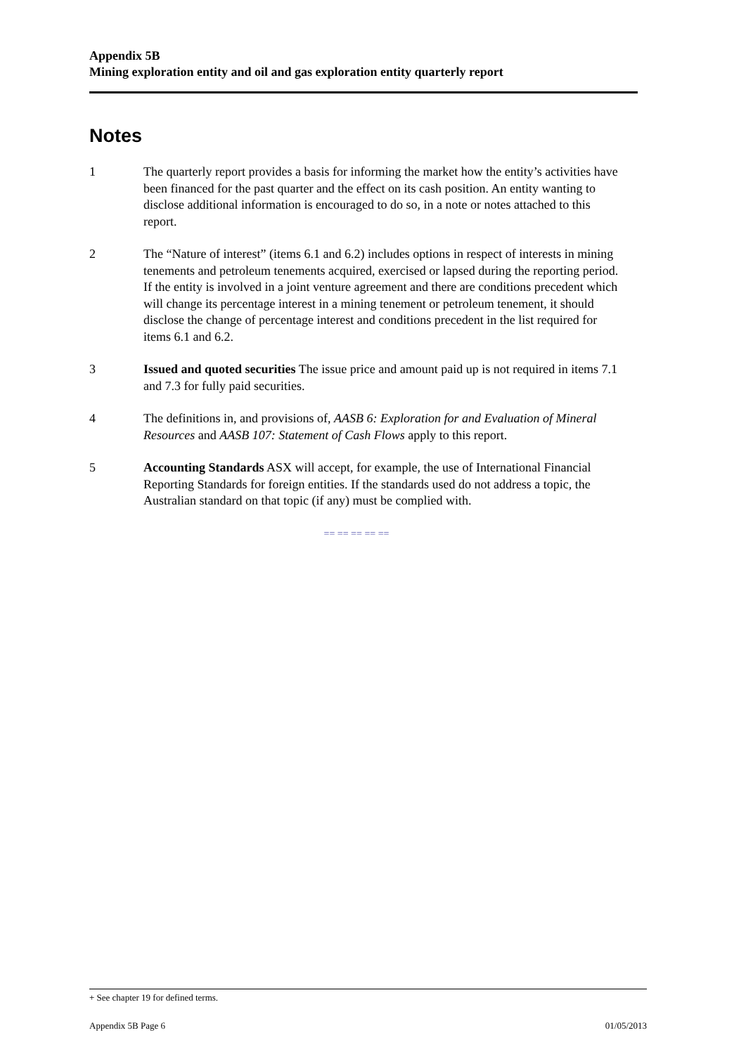Appendix 5B
Mining exploration entity and oil and gas exploration entity quarterly report
Notes
1 The quarterly report provides a basis for informing the market how the entity’s activities have been financed for the past quarter and the effect on its cash position. An entity wanting to disclose additional information is encouraged to do so, in a note or notes attached to this report.
2 The “Nature of interest” (items 6.1 and 6.2) includes options in respect of interests in mining tenements and petroleum tenements acquired, exercised or lapsed during the reporting period. If the entity is involved in a joint venture agreement and there are conditions precedent which will change its percentage interest in a mining tenement or petroleum tenement, it should disclose the change of percentage interest and conditions precedent in the list required for items 6.1 and 6.2.
3 Issued and quoted securities The issue price and amount paid up is not required in items 7.1 and 7.3 for fully paid securities.
4 The definitions in, and provisions of, AASB 6: Exploration for and Evaluation of Mineral Resources and AASB 107: Statement of Cash Flows apply to this report.
5 Accounting Standards ASX will accept, for example, the use of International Financial Reporting Standards for foreign entities. If the standards used do not address a topic, the Australian standard on that topic (if any) must be complied with.
== == == == ==
+ See chapter 19 for defined terms.
Appendix 5B Page 6 01/05/2013